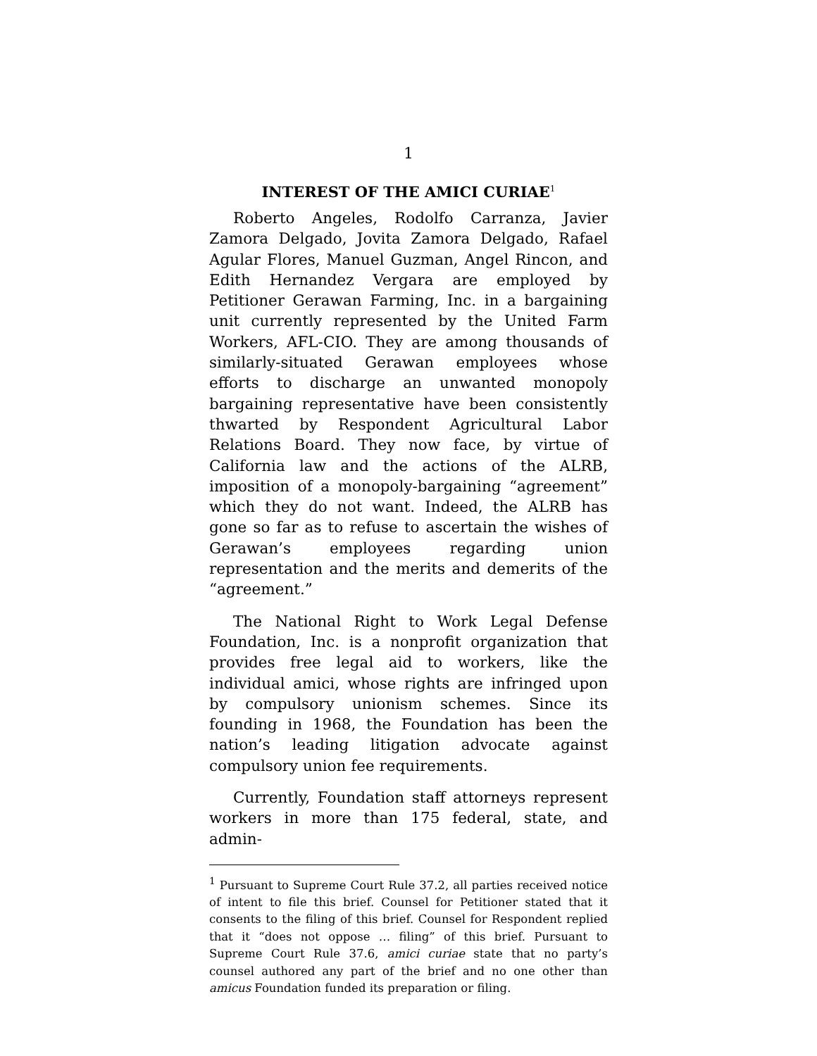1
INTEREST OF THE AMICI CURIAE<sup>1</sup>
Roberto Angeles, Rodolfo Carranza, Javier Zamora Delgado, Jovita Zamora Delgado, Rafael Agular Flores, Manuel Guzman, Angel Rincon, and Edith Hernandez Vergara are employed by Petitioner Gerawan Farming, Inc. in a bargaining unit currently represented by the United Farm Workers, AFL-CIO. They are among thousands of similarly-situated Gerawan employees whose efforts to discharge an unwanted monopoly bargaining representative have been consistently thwarted by Respondent Agricultural Labor Relations Board. They now face, by virtue of California law and the actions of the ALRB, imposition of a monopoly-bargaining “agreement” which they do not want. Indeed, the ALRB has gone so far as to refuse to ascertain the wishes of Gerawan’s employees regarding union representation and the merits and demerits of the “agreement.”
The National Right to Work Legal Defense Foundation, Inc. is a nonprofit organization that provides free legal aid to workers, like the individual amici, whose rights are infringed upon by compulsory unionism schemes. Since its founding in 1968, the Foundation has been the nation’s leading litigation advocate against compulsory union fee requirements.
Currently, Foundation staff attorneys represent workers in more than 175 federal, state, and admin-
<sup>1</sup> Pursuant to Supreme Court Rule 37.2, all parties received notice of intent to file this brief. Counsel for Petitioner stated that it consents to the filing of this brief. Counsel for Respondent replied that it “does not oppose … filing” of this brief. Pursuant to Supreme Court Rule 37.6, amici curiae state that no party’s counsel authored any part of the brief and no one other than amicus Foundation funded its preparation or filing.